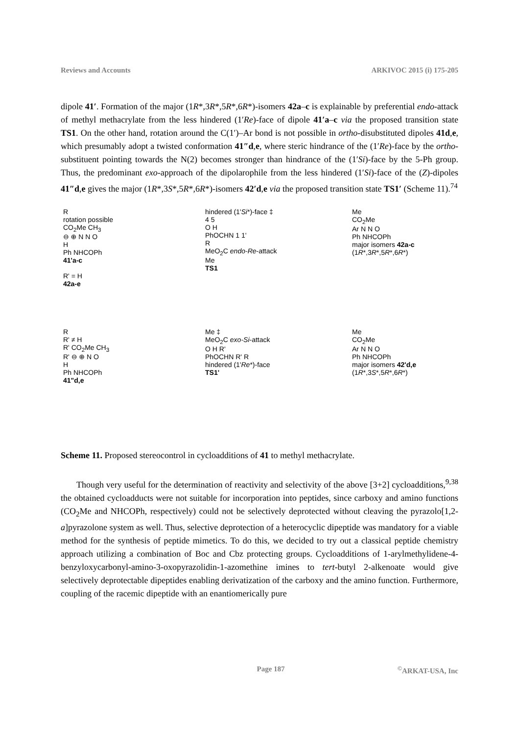Reviews and Accounts ARKIVOC 2015 (i) 175-205
dipole 41′. Formation of the major (1R*,3R*,5R*,6R*)-isomers 42a–c is explainable by preferential endo-attack of methyl methacrylate from the less hindered (1′Re)-face of dipole 41′a–c via the proposed transition state TS1. On the other hand, rotation around the C(1′)–Ar bond is not possible in ortho-disubstituted dipoles 41d,e, which presumably adopt a twisted conformation 41″d,e, where steric hindrance of the (1′Re)-face by the ortho-substituent pointing towards the N(2) becomes stronger than hindrance of the (1′Si)-face by the 5-Ph group. Thus, the predominant exo-approach of the dipolarophile from the less hindered (1′Si)-face of the (Z)-dipoles 41″d,e gives the major (1R*,3S*,5R*,6R*)-isomers 42′d,e via the proposed transition state TS1′ (Scheme 11).<sup>74</sup>
R
rotation possible
CO<sub>2</sub>Me CH<sub>3</sub>
⊖ ⊕ N N O
H
Ph NHCOPh
41'a-c
R' = H
42a-e
hindered (1'Si*)-face ‡
4 5
O H
PhOCHN 1 1'
R
MeO<sub>2</sub>C endo-Re-attack
Me
TS1
Me
CO<sub>2</sub>Me
Ar N N O
Ph NHCOPh
major isomers 42a-c
(1R*,3R*,5R*,6R*)
R
R' ≠ H
R' CO<sub>2</sub>Me CH<sub>3</sub>
R' ⊖ ⊕ N O
H
Ph NHCOPh
41"d,e
Me ‡
MeO<sub>2</sub>C exo-Si-attack
O H R'
PhOCHN R' R
hindered (1'Re*)-face
TS1'
Me
CO<sub>2</sub>Me
Ar N N O
Ph NHCOPh
major isomers 42'd,e
(1R*,3S*,5R*,6R*)
Scheme 11. Proposed stereocontrol in cycloadditions of 41 to methyl methacrylate.
Though very useful for the determination of reactivity and selectivity of the above [3+2] cycloadditions,<sup>9,38</sup> the obtained cycloadducts were not suitable for incorporation into peptides, since carboxy and amino functions (CO<sub>2</sub>Me and NHCOPh, respectively) could not be selectively deprotected without cleaving the pyrazolo[1,2-a]pyrazolone system as well. Thus, selective deprotection of a heterocyclic dipeptide was mandatory for a viable method for the synthesis of peptide mimetics. To do this, we decided to try out a classical peptide chemistry approach utilizing a combination of Boc and Cbz protecting groups. Cycloadditions of 1-arylmethylidene-4-benzyloxycarbonyl-amino-3-oxopyrazolidin-1-azomethine imines to tert-butyl 2-alkenoate would give selectively deprotectable dipeptides enabling derivatization of the carboxy and the amino function. Furthermore, coupling of the racemic dipeptide with an enantiomerically pure
Page 187<sup>©</sup>ARKAT-USA, Inc